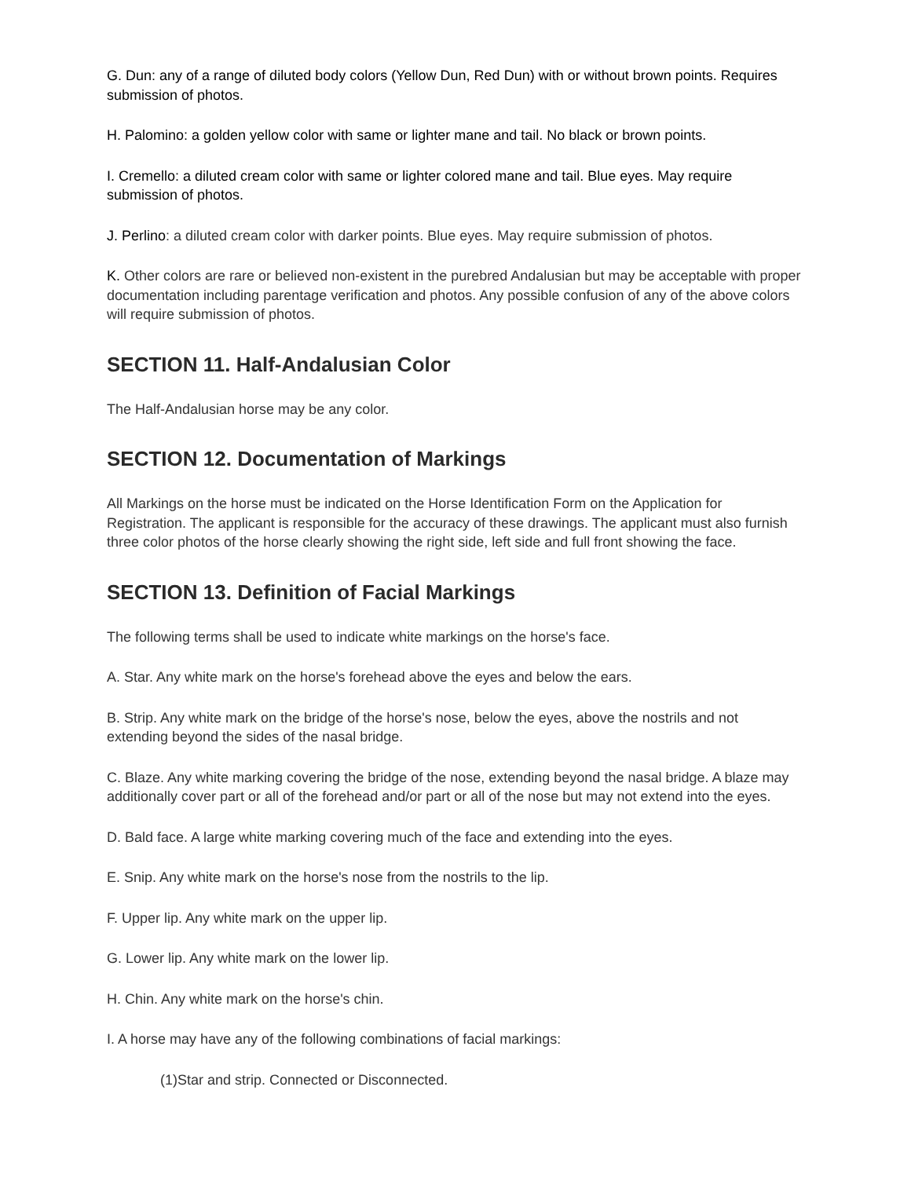G. Dun: any of a range of diluted body colors (Yellow Dun, Red Dun) with or without brown points. Requires submission of photos.
H. Palomino: a golden yellow color with same or lighter mane and tail. No black or brown points.
I. Cremello: a diluted cream color with same or lighter colored mane and tail. Blue eyes. May require submission of photos.
J. Perlino: a diluted cream color with darker points. Blue eyes. May require submission of photos.
K. Other colors are rare or believed non-existent in the purebred Andalusian but may be acceptable with proper documentation including parentage verification and photos. Any possible confusion of any of the above colors will require submission of photos.
SECTION 11. Half-Andalusian Color
The Half-Andalusian horse may be any color.
SECTION 12. Documentation of Markings
All Markings on the horse must be indicated on the Horse Identification Form on the Application for Registration. The applicant is responsible for the accuracy of these drawings. The applicant must also furnish three color photos of the horse clearly showing the right side, left side and full front showing the face.
SECTION 13. Definition of Facial Markings
The following terms shall be used to indicate white markings on the horse's face.
A. Star. Any white mark on the horse's forehead above the eyes and below the ears.
B. Strip. Any white mark on the bridge of the horse's nose, below the eyes, above the nostrils and not extending beyond the sides of the nasal bridge.
C. Blaze. Any white marking covering the bridge of the nose, extending beyond the nasal bridge. A blaze may additionally cover part or all of the forehead and/or part or all of the nose but may not extend into the eyes.
D. Bald face. A large white marking covering much of the face and extending into the eyes.
E. Snip. Any white mark on the horse's nose from the nostrils to the lip.
F. Upper lip. Any white mark on the upper lip.
G. Lower lip. Any white mark on the lower lip.
H. Chin. Any white mark on the horse's chin.
I. A horse may have any of the following combinations of facial markings:
(1)Star and strip. Connected or Disconnected.